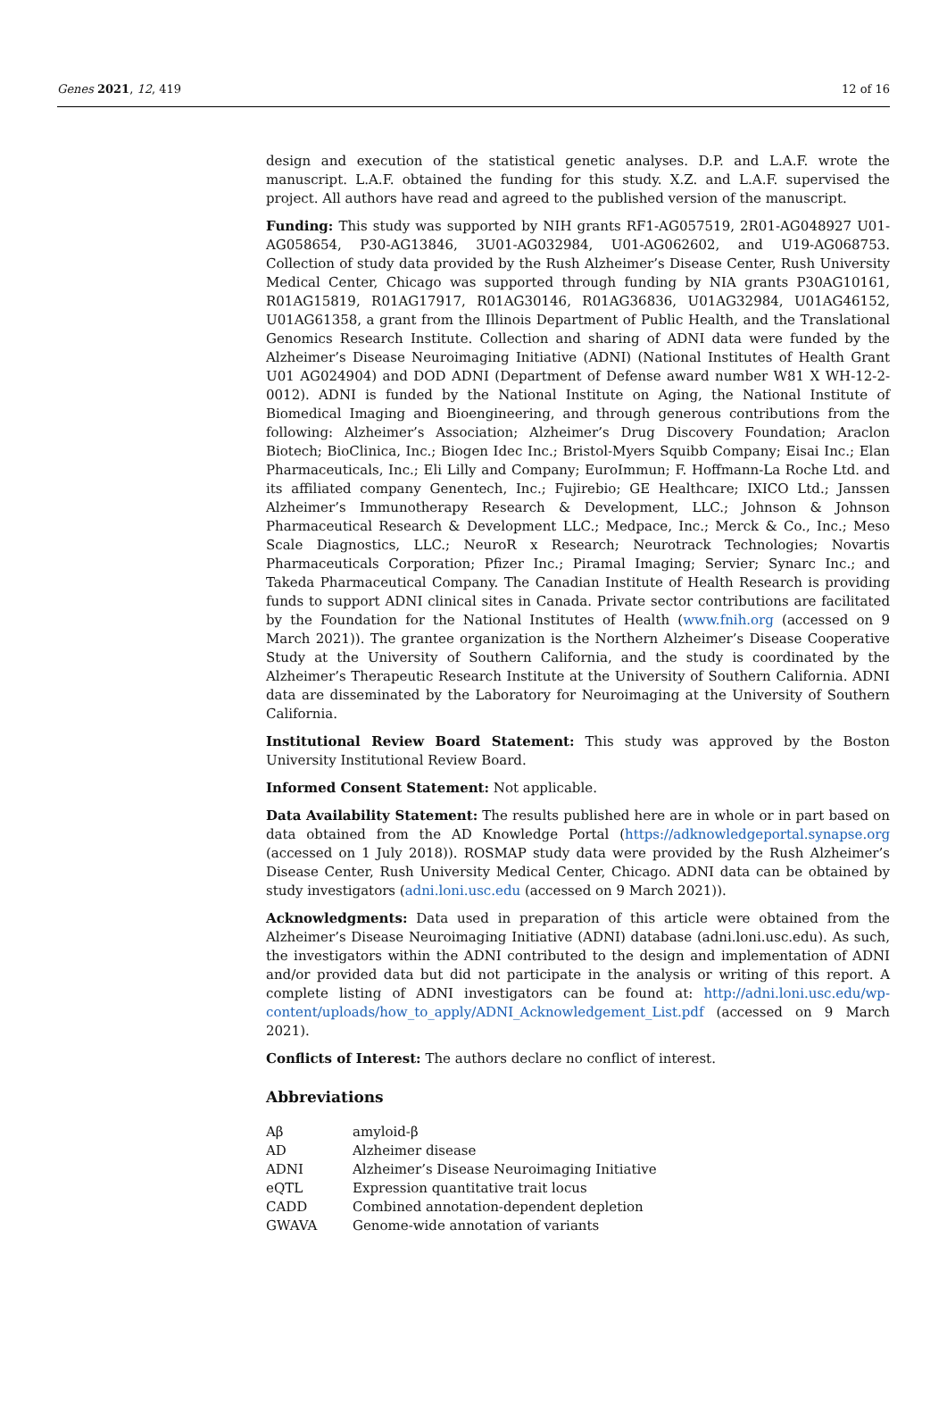Genes 2021, 12, 419 12 of 16
design and execution of the statistical genetic analyses. D.P. and L.A.F. wrote the manuscript. L.A.F. obtained the funding for this study. X.Z. and L.A.F. supervised the project. All authors have read and agreed to the published version of the manuscript.
Funding: This study was supported by NIH grants RF1-AG057519, 2R01-AG048927 U01-AG058654, P30-AG13846, 3U01-AG032984, U01-AG062602, and U19-AG068753. Collection of study data provided by the Rush Alzheimer’s Disease Center, Rush University Medical Center, Chicago was supported through funding by NIA grants P30AG10161, R01AG15819, R01AG17917, R01AG30146, R01AG36836, U01AG32984, U01AG46152, U01AG61358, a grant from the Illinois Department of Public Health, and the Translational Genomics Research Institute. Collection and sharing of ADNI data were funded by the Alzheimer’s Disease Neuroimaging Initiative (ADNI) (National Institutes of Health Grant U01 AG024904) and DOD ADNI (Department of Defense award number W81 X WH-12-2-0012). ADNI is funded by the National Institute on Aging, the National Institute of Biomedical Imaging and Bioengineering, and through generous contributions from the following: Alzheimer’s Association; Alzheimer’s Drug Discovery Foundation; Araclon Biotech; BioClinica, Inc.; Biogen Idec Inc.; Bristol-Myers Squibb Company; Eisai Inc.; Elan Pharmaceuticals, Inc.; Eli Lilly and Company; EuroImmun; F. Hoffmann-La Roche Ltd. and its affiliated company Genentech, Inc.; Fujirebio; GE Healthcare; IXICO Ltd.; Janssen Alzheimer’s Immunotherapy Research & Development, LLC.; Johnson & Johnson Pharmaceutical Research & Development LLC.; Medpace, Inc.; Merck & Co., Inc.; Meso Scale Diagnostics, LLC.; NeuroR x Research; Neurotrack Technologies; Novartis Pharmaceuticals Corporation; Pfizer Inc.; Piramal Imaging; Servier; Synarc Inc.; and Takeda Pharmaceutical Company. The Canadian Institute of Health Research is providing funds to support ADNI clinical sites in Canada. Private sector contributions are facilitated by the Foundation for the National Institutes of Health (www.fnih.org (accessed on 9 March 2021)). The grantee organization is the Northern Alzheimer’s Disease Cooperative Study at the University of Southern California, and the study is coordinated by the Alzheimer’s Therapeutic Research Institute at the University of Southern California. ADNI data are disseminated by the Laboratory for Neuroimaging at the University of Southern California.
Institutional Review Board Statement: This study was approved by the Boston University Institutional Review Board.
Informed Consent Statement: Not applicable.
Data Availability Statement: The results published here are in whole or in part based on data obtained from the AD Knowledge Portal (https://adknowledgeportal.synapse.org (accessed on 1 July 2018)). ROSMAP study data were provided by the Rush Alzheimer’s Disease Center, Rush University Medical Center, Chicago. ADNI data can be obtained by study investigators (adni.loni.usc.edu (accessed on 9 March 2021)).
Acknowledgments: Data used in preparation of this article were obtained from the Alzheimer’s Disease Neuroimaging Initiative (ADNI) database (adni.loni.usc.edu). As such, the investigators within the ADNI contributed to the design and implementation of ADNI and/or provided data but did not participate in the analysis or writing of this report. A complete listing of ADNI investigators can be found at: http://adni.loni.usc.edu/wp-content/uploads/how_to_apply/ADNI_Acknowledgement_List.pdf (accessed on 9 March 2021).
Conflicts of Interest: The authors declare no conflict of interest.
Abbreviations
| Aβ | amyloid-β |
| AD | Alzheimer disease |
| ADNI | Alzheimer’s Disease Neuroimaging Initiative |
| eQTL | Expression quantitative trait locus |
| CADD | Combined annotation-dependent depletion |
| GWAVA | Genome-wide annotation of variants |